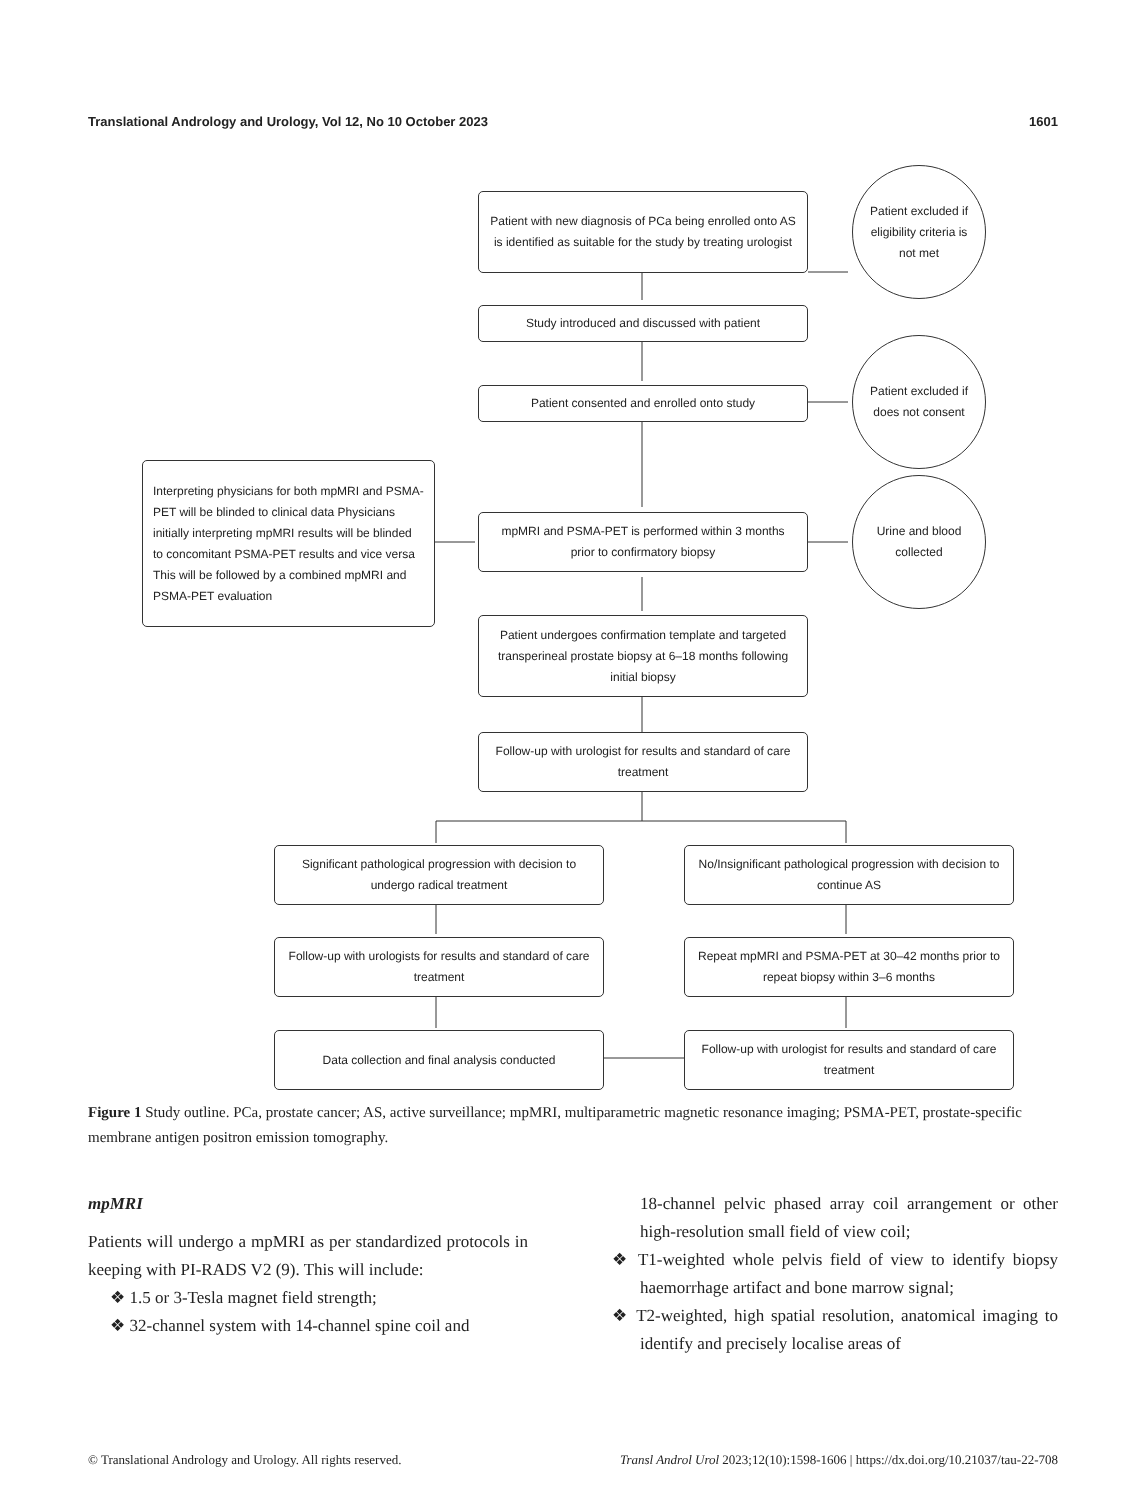Translational Andrology and Urology, Vol 12, No 10 October 2023 1601
Patient with new diagnosis of PCa being enrolled onto AS is identified as suitable for the study by treating urologist
Patient excluded if eligibility criteria is not met
Study introduced and discussed with patient
Patient consented and enrolled onto study
Patient excluded if does not consent
Interpreting physicians for both mpMRI and PSMA-PET will be blinded to clinical data Physicians initially interpreting mpMRI results will be blinded to concomitant PSMA-PET results and vice versa This will be followed by a combined mpMRI and PSMA-PET evaluation
mpMRI and PSMA-PET is performed within 3 months prior to confirmatory biopsy
Urine and blood collected
Patient undergoes confirmation template and targeted transperineal prostate biopsy at 6–18 months following initial biopsy
Follow-up with urologist for results and standard of care treatment
Significant pathological progression with decision to undergo radical treatment
No/Insignificant pathological progression with decision to continue AS
Follow-up with urologists for results and standard of care treatment
Repeat mpMRI and PSMA-PET at 30–42 months prior to repeat biopsy within 3–6 months
Data collection and final analysis conducted
Follow-up with urologist for results and standard of care treatment
Figure 1 Study outline. PCa, prostate cancer; AS, active surveillance; mpMRI, multiparametric magnetic resonance imaging; PSMA-PET, prostate-specific membrane antigen positron emission tomography.
mpMRI
Patients will undergo a mpMRI as per standardized protocols in keeping with PI-RADS V2 (9). This will include:
❖ 1.5 or 3-Tesla magnet field strength;
❖ 32-channel system with 14-channel spine coil and
18-channel pelvic phased array coil arrangement or other high-resolution small field of view coil;
❖ T1-weighted whole pelvis field of view to identify biopsy haemorrhage artifact and bone marrow signal;
❖ T2-weighted, high spatial resolution, anatomical imaging to identify and precisely localise areas of
© Translational Andrology and Urology. All rights reserved. Transl Androl Urol 2023;12(10):1598-1606 | https://dx.doi.org/10.21037/tau-22-708